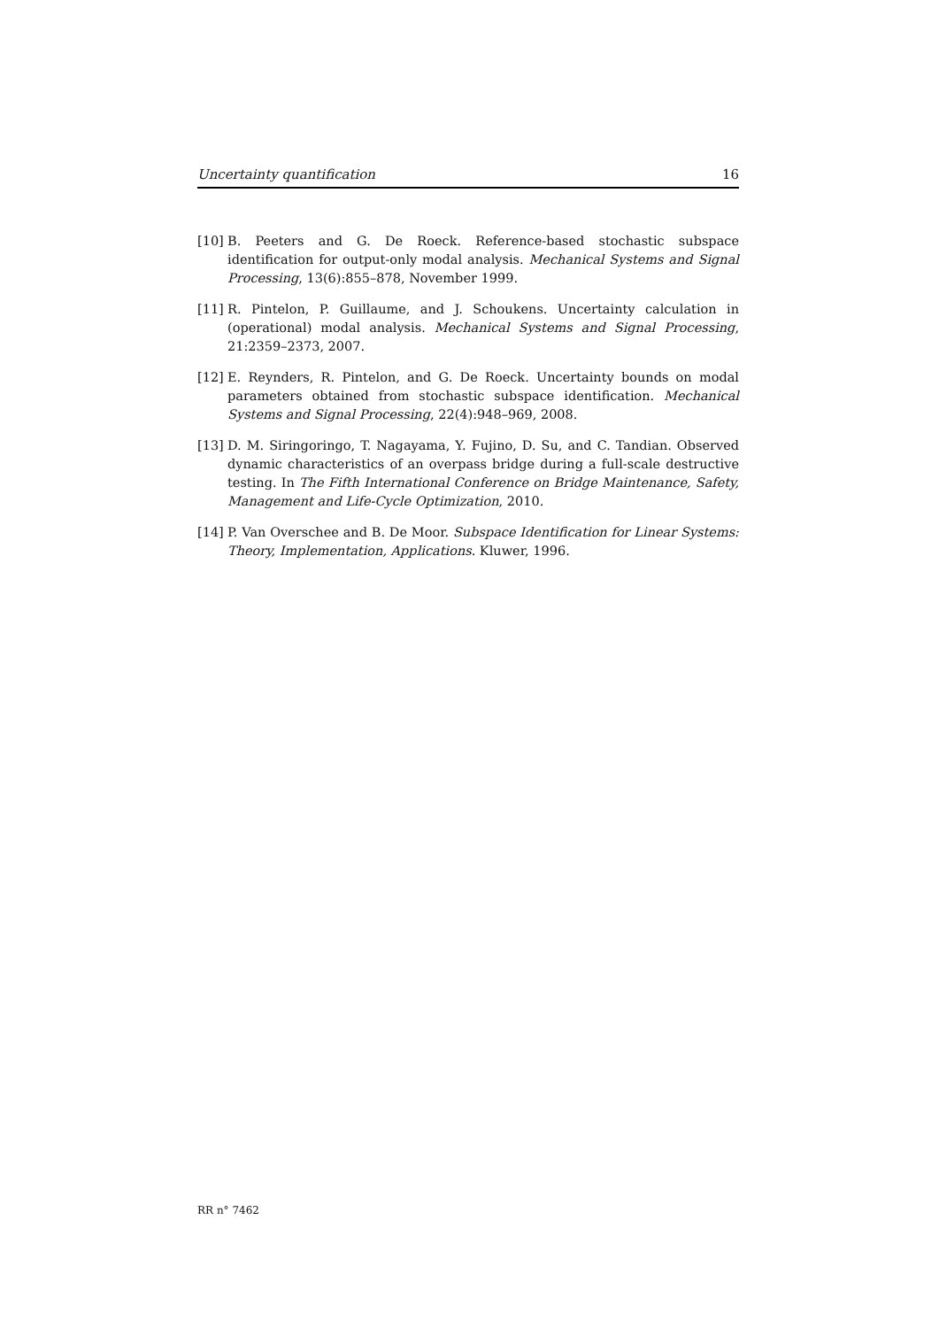Uncertainty quantification 16
[10]
B. Peeters and G. De Roeck. Reference-based stochastic subspace identification for output-only modal analysis. Mechanical Systems and Signal Processing, 13(6):855–878, November 1999.
[11]
R. Pintelon, P. Guillaume, and J. Schoukens. Uncertainty calculation in (operational) modal analysis. Mechanical Systems and Signal Processing, 21:2359–2373, 2007.
[12]
E. Reynders, R. Pintelon, and G. De Roeck. Uncertainty bounds on modal parameters obtained from stochastic subspace identification. Mechanical Systems and Signal Processing, 22(4):948–969, 2008.
[13]
D. M. Siringoringo, T. Nagayama, Y. Fujino, D. Su, and C. Tandian. Observed dynamic characteristics of an overpass bridge during a full-scale destructive testing. In The Fifth International Conference on Bridge Maintenance, Safety, Management and Life-Cycle Optimization, 2010.
[14]
P. Van Overschee and B. De Moor. Subspace Identification for Linear Systems: Theory, Implementation, Applications. Kluwer, 1996.
RR n° 7462